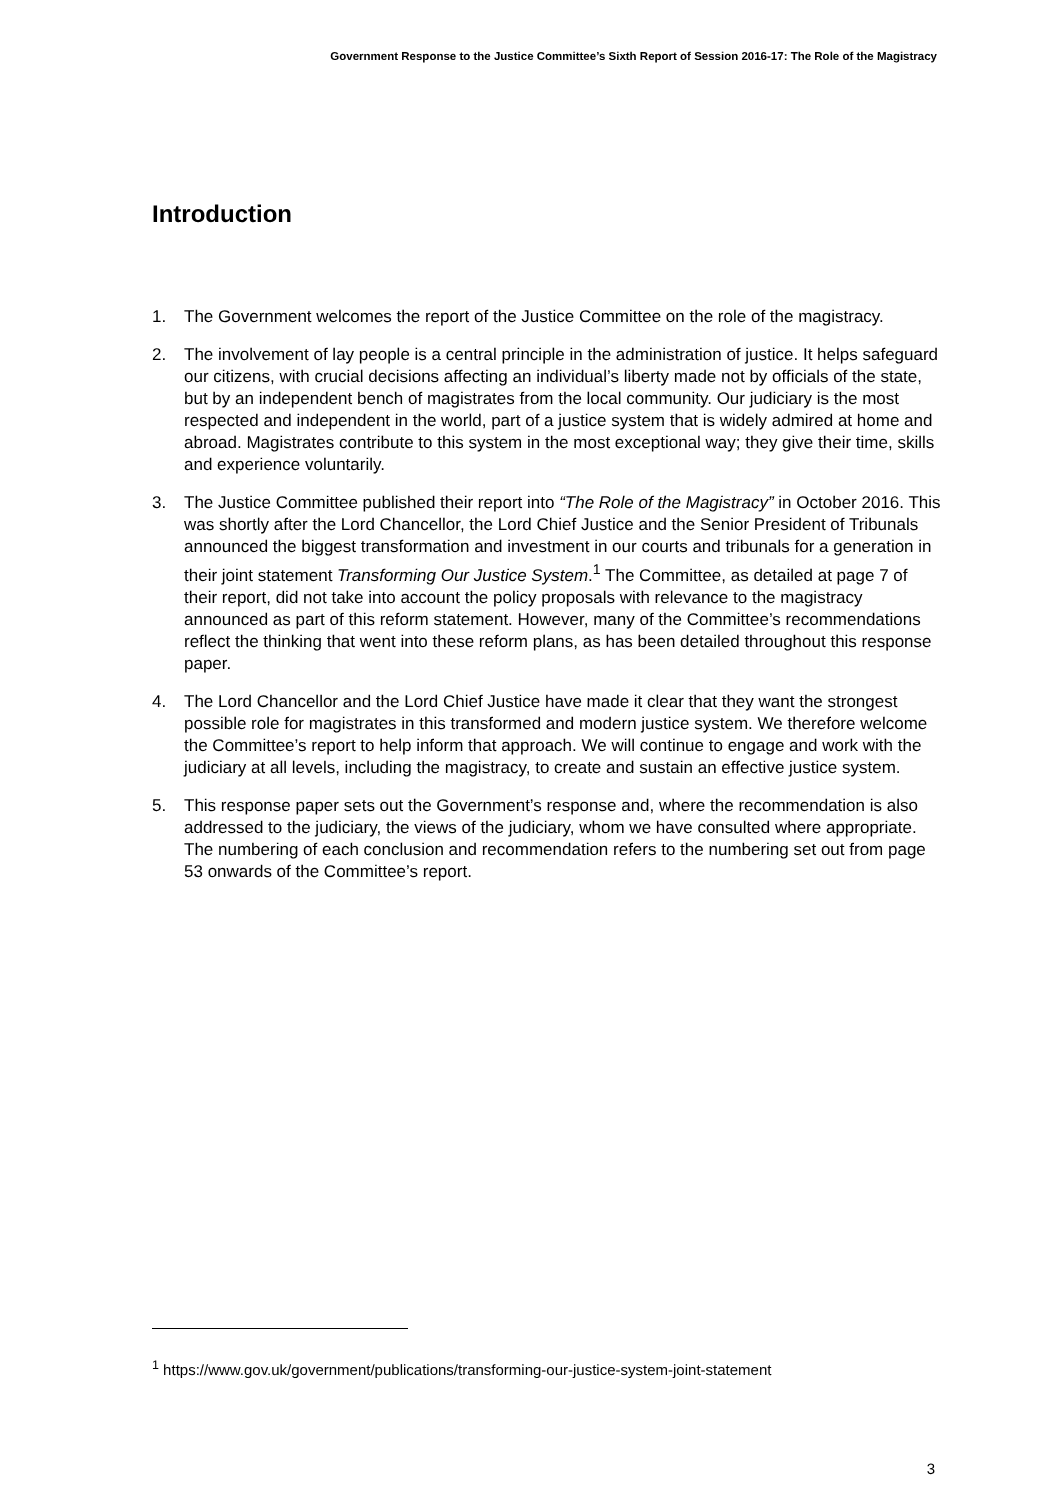Government Response to the Justice Committee’s Sixth Report of Session 2016-17: The Role of the Magistracy
Introduction
1. The Government welcomes the report of the Justice Committee on the role of the magistracy.
2. The involvement of lay people is a central principle in the administration of justice. It helps safeguard our citizens, with crucial decisions affecting an individual’s liberty made not by officials of the state, but by an independent bench of magistrates from the local community. Our judiciary is the most respected and independent in the world, part of a justice system that is widely admired at home and abroad. Magistrates contribute to this system in the most exceptional way; they give their time, skills and experience voluntarily.
3. The Justice Committee published their report into “The Role of the Magistracy” in October 2016. This was shortly after the Lord Chancellor, the Lord Chief Justice and the Senior President of Tribunals announced the biggest transformation and investment in our courts and tribunals for a generation in their joint statement Transforming Our Justice System.<sup>1</sup> The Committee, as detailed at page 7 of their report, did not take into account the policy proposals with relevance to the magistracy announced as part of this reform statement. However, many of the Committee’s recommendations reflect the thinking that went into these reform plans, as has been detailed throughout this response paper.
4. The Lord Chancellor and the Lord Chief Justice have made it clear that they want the strongest possible role for magistrates in this transformed and modern justice system. We therefore welcome the Committee’s report to help inform that approach. We will continue to engage and work with the judiciary at all levels, including the magistracy, to create and sustain an effective justice system.
5. This response paper sets out the Government’s response and, where the recommendation is also addressed to the judiciary, the views of the judiciary, whom we have consulted where appropriate. The numbering of each conclusion and recommendation refers to the numbering set out from page 53 onwards of the Committee’s report.
<sup>1</sup> https://www.gov.uk/government/publications/transforming-our-justice-system-joint-statement
3